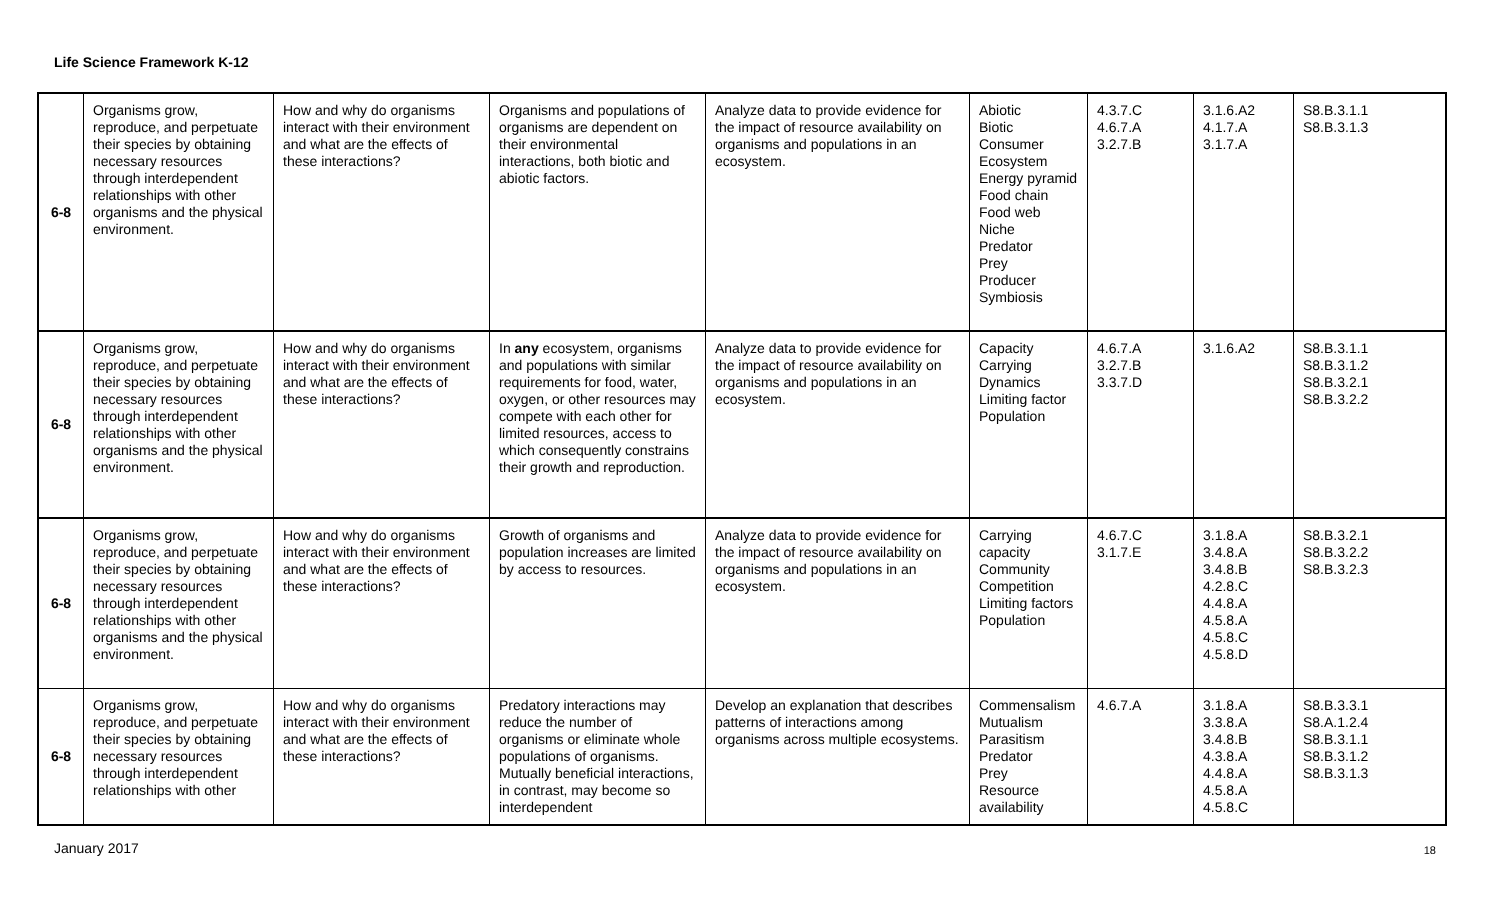Life Science Framework K-12
| 6-8 | Organisms grow, reproduce, and perpetuate their species by obtaining necessary resources through interdependent relationships with other organisms and the physical environment. | How and why do organisms interact with their environment and what are the effects of these interactions? | Organisms and populations of organisms are dependent on their environmental interactions, both biotic and abiotic factors. | Analyze data to provide evidence for the impact of resource availability on organisms and populations in an ecosystem. | Abiotic Biotic Consumer Ecosystem Energy pyramid Food chain Food web Niche Predator Prey Producer Symbiosis | 4.3.7.C 4.6.7.A 3.2.7.B | 3.1.6.A2 4.1.7.A 3.1.7.A | S8.B.3.1.1 S8.B.3.1.3 |
| 6-8 | Organisms grow, reproduce, and perpetuate their species by obtaining necessary resources through interdependent relationships with other organisms and the physical environment. | How and why do organisms interact with their environment and what are the effects of these interactions? | In any ecosystem, organisms and populations with similar requirements for food, water, oxygen, or other resources may compete with each other for limited resources, access to which consequently constrains their growth and reproduction. | Analyze data to provide evidence for the impact of resource availability on organisms and populations in an ecosystem. | Capacity Carrying Dynamics Limiting factor Population | 4.6.7.A 3.2.7.B 3.3.7.D | 3.1.6.A2 | S8.B.3.1.1 S8.B.3.1.2 S8.B.3.2.1 S8.B.3.2.2 |
| 6-8 | Organisms grow, reproduce, and perpetuate their species by obtaining necessary resources through interdependent relationships with other organisms and the physical environment. | How and why do organisms interact with their environment and what are the effects of these interactions? | Growth of organisms and population increases are limited by access to resources. | Analyze data to provide evidence for the impact of resource availability on organisms and populations in an ecosystem. | Carrying capacity Community Competition Limiting factors Population | 4.6.7.C 3.1.7.E | 3.1.8.A 3.4.8.A 3.4.8.B 4.2.8.C 4.4.8.A 4.5.8.A 4.5.8.C 4.5.8.D | S8.B.3.2.1 S8.B.3.2.2 S8.B.3.2.3 |
| 6-8 | Organisms grow, reproduce, and perpetuate their species by obtaining necessary resources through interdependent relationships with other | How and why do organisms interact with their environment and what are the effects of these interactions? | Predatory interactions may reduce the number of organisms or eliminate whole populations of organisms. Mutually beneficial interactions, in contrast, may become so interdependent | Develop an explanation that describes patterns of interactions among organisms across multiple ecosystems. | Commensalism Mutualism Parasitism Predator Prey Resource availability | 4.6.7.A | 3.1.8.A 3.3.8.A 3.4.8.B 4.3.8.A 4.4.8.A 4.5.8.A 4.5.8.C | S8.B.3.3.1 S8.A.1.2.4 S8.B.3.1.1 S8.B.3.1.2 S8.B.3.1.3 |
January 2017 18